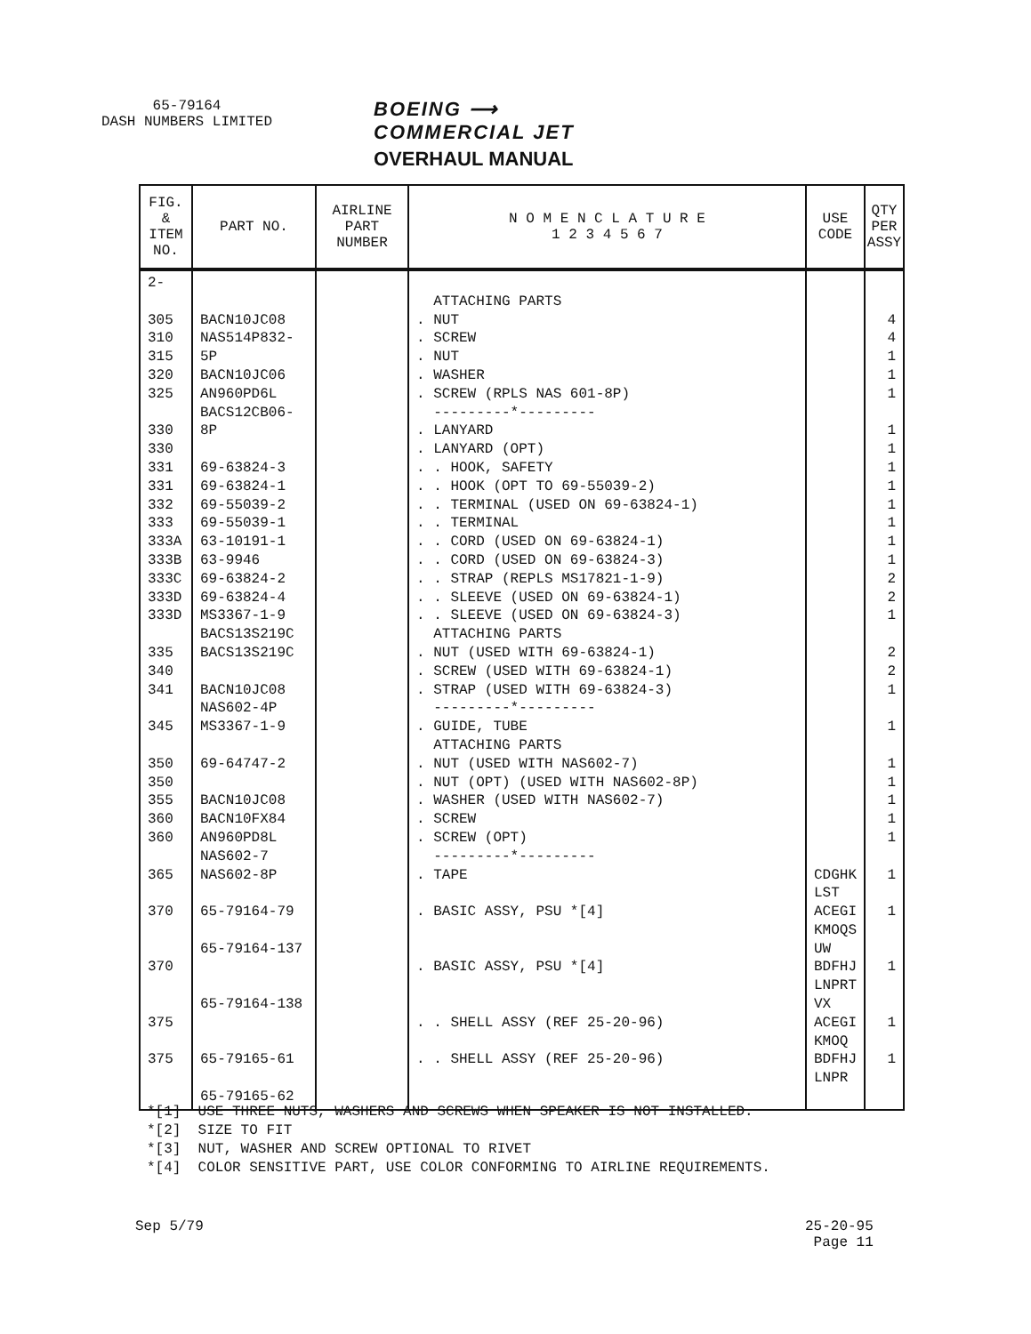65-79164
DASH NUMBERS LIMITED
BOEING ⟶
COMMERCIAL JET
OVERHAUL MANUAL
| FIG. & ITEM NO. | PART NO. | AIRLINE PART NUMBER | N O M E N C L A T U R E 1 2 3 4 5 6 7 | USE CODE | QTY PER ASSY |
| --- | --- | --- | --- | --- | --- |
| 2- 305 310 315 320 325 330 330 331 331 332 333 333A 333B 333C 333D 333D 335 340 341 345 350 350 355 360 360 365 370 370 375 375 | BACN10JC08 NAS514P832-5P BACN10JC06 AN960PD6L BACS12CB06-8P 69-63824-3 69-63824-1 69-55039-2 69-55039-1 63-10191-1 63-9946 69-63824-2 69-63824-4 MS3367-1-9 BACS13S219C BACS13S219C BACN10JC08 NAS602-4P MS3367-1-9 69-64747-2 BACN10JC08 BACN10FX84 AN960PD8L NAS602-7 NAS602-8P 65-79164-79 65-79164-137 65-79164-138 65-79165-61 65-79165-62 | | ATTACHING PARTS . NUT . SCREW . NUT . WASHER . SCREW (RPLS NAS 601-8P) ---------*--------- . LANYARD . LANYARD (OPT) . . HOOK, SAFETY . . HOOK (OPT TO 69-55039-2) . . TERMINAL (USED ON 69-63824-1) . . TERMINAL . . CORD (USED ON 69-63824-1) . . CORD (USED ON 69-63824-3) . . STRAP (REPLS MS17821-1-9) . . SLEEVE (USED ON 69-63824-1) . . SLEEVE (USED ON 69-63824-3) ATTACHING PARTS . NUT (USED WITH 69-63824-1) . SCREW (USED WITH 69-63824-1) . STRAP (USED WITH 69-63824-3) ---------*--------- . GUIDE, TUBE ATTACHING PARTS . NUT (USED WITH NAS602-7) . NUT (OPT) (USED WITH NAS602-8P) . WASHER (USED WITH NAS602-7) . SCREW . SCREW (OPT) ---------*--------- . TAPE . BASIC ASSY, PSU *[4] . BASIC ASSY, PSU *[4] . . SHELL ASSY (REF 25-20-96) . . SHELL ASSY (REF 25-20-96) | CDGHK LST ACEGI KMOQS UW BDFHJ LNPRT VX ACEGI KMOQ BDFHJ LNPR | 4 4 1 1 1 1 1 1 1 1 1 1 1 2 2 1 2 2 1 1 1 1 1 1 1 1 1 1 1 1 |
*[1] USE THREE NUTS, WASHERS AND SCREWS WHEN SPEAKER IS NOT INSTALLED.
*[2] SIZE TO FIT
*[3] NUT, WASHER AND SCREW OPTIONAL TO RIVET
*[4] COLOR SENSITIVE PART, USE COLOR CONFORMING TO AIRLINE REQUIREMENTS.
Sep 5/79
25-20-95
Page 11